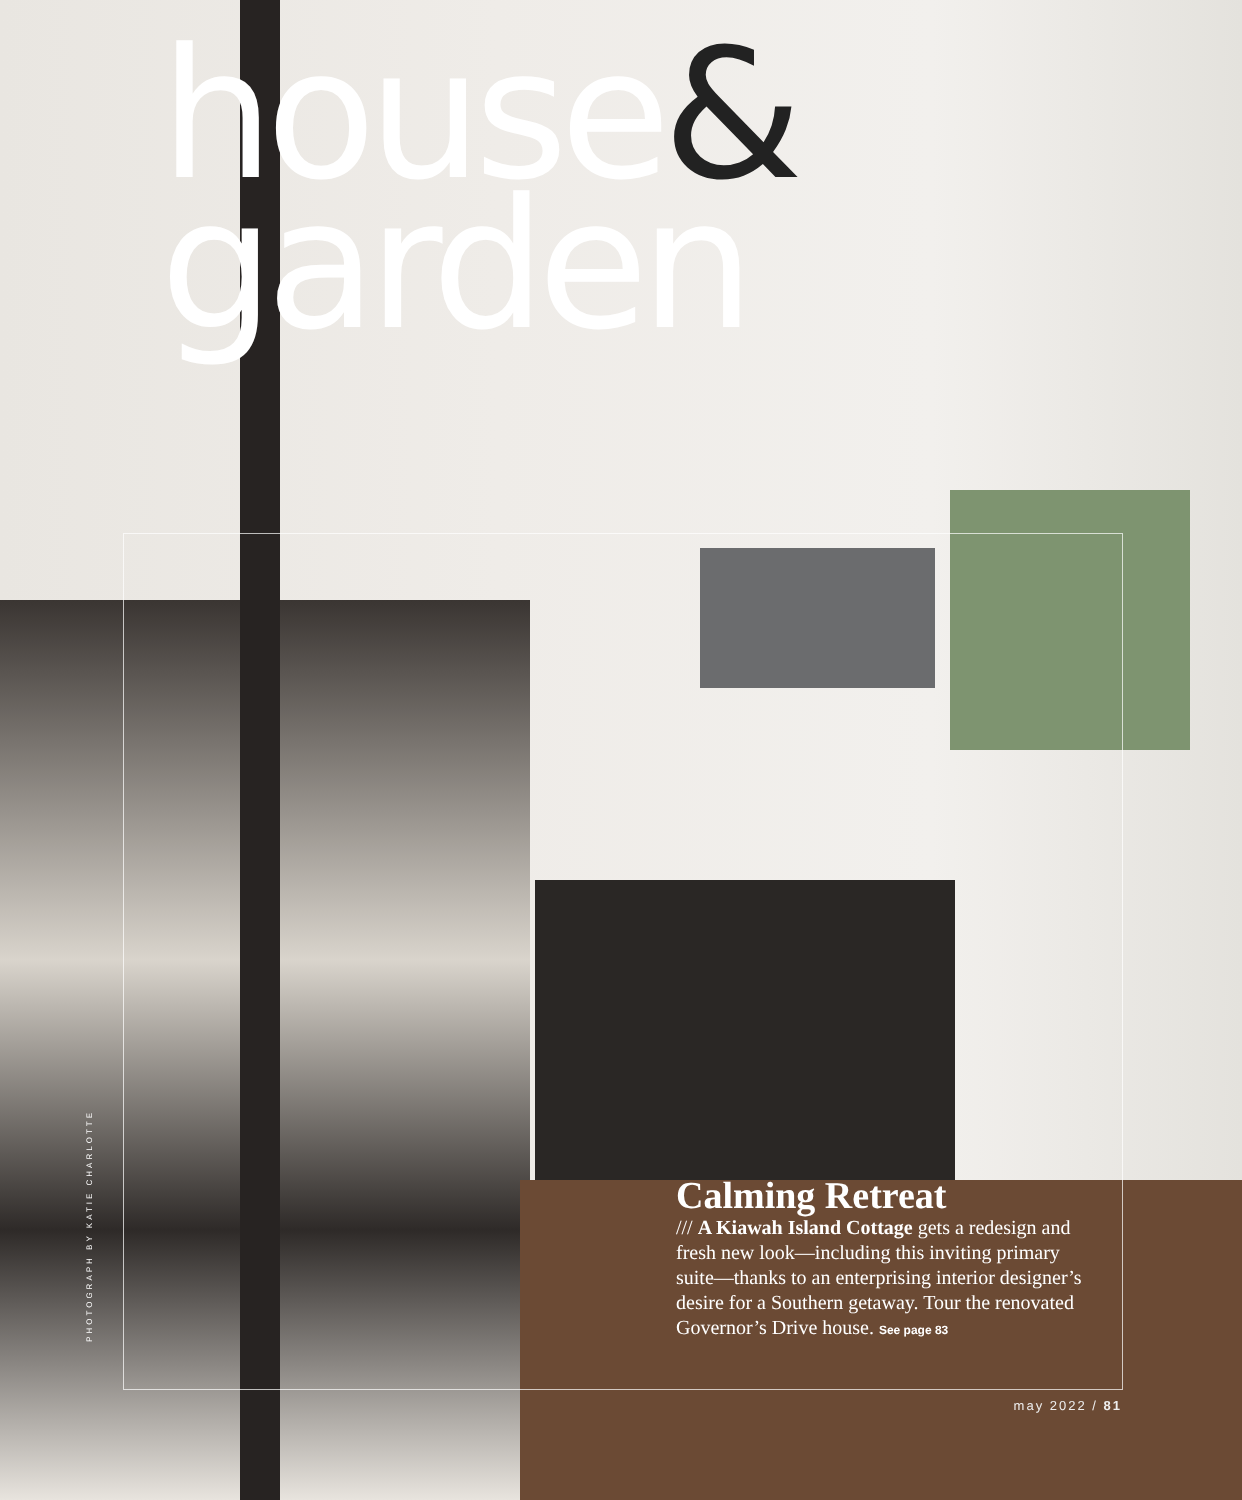house&
garden
Calming Retreat
/// A Kiawah Island Cottage gets a redesign and fresh new look—including this inviting primary suite—thanks to an enterprising interior designer’s desire for a Southern getaway. Tour the renovated Governor’s Drive house. See page 83
PHOTOGRAPH BY KATIE CHARLOTTE
may 2022 / 81